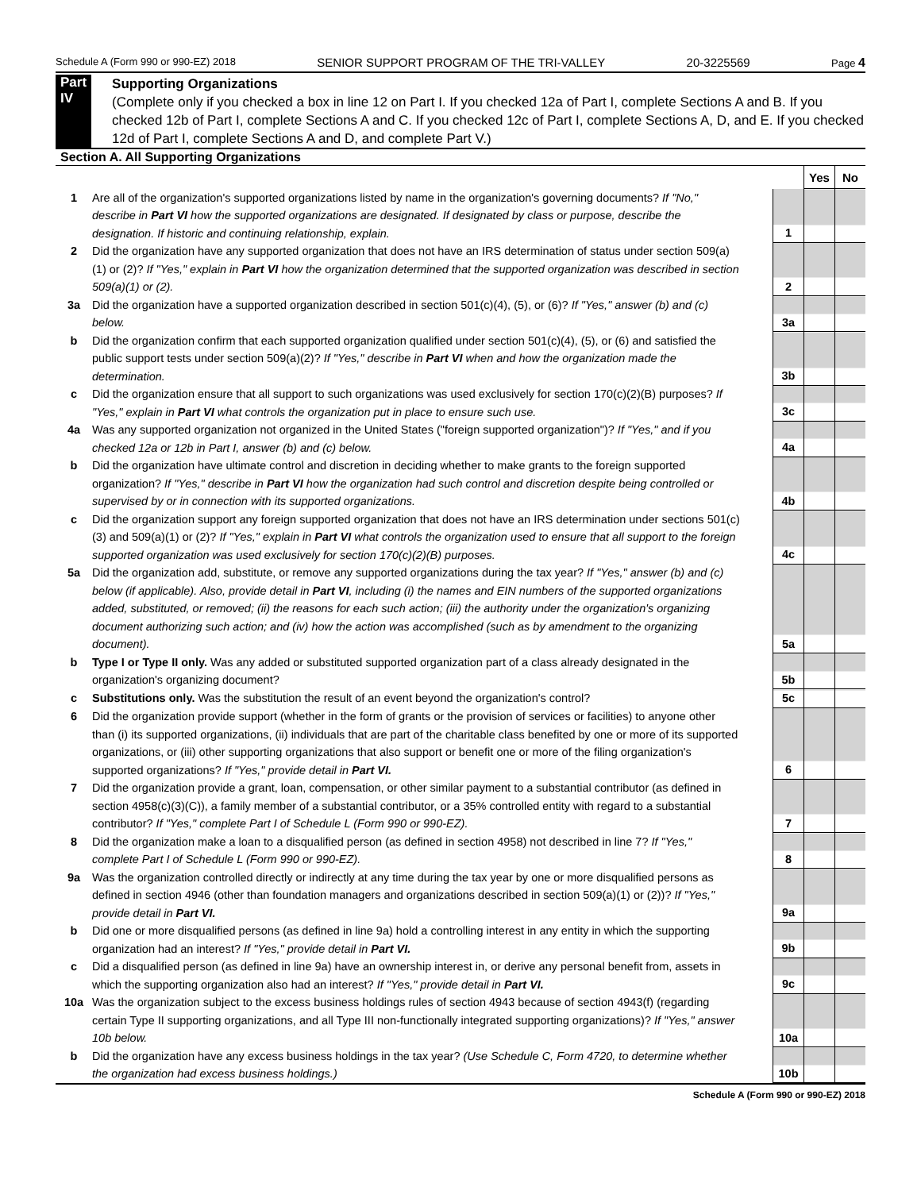Schedule A (Form 990 or 990-EZ) 2018 SENIOR SUPPORT PROGRAM OF THE TRI-VALLEY 20-3225569 Page 4
Part IV
Supporting Organizations
(Complete only if you checked a box in line 12 on Part I. If you checked 12a of Part I, complete Sections A and B. If you checked 12b of Part I, complete Sections A and C. If you checked 12c of Part I, complete Sections A, D, and E. If you checked 12d of Part I, complete Sections A and D, and complete Part V.)
Section A. All Supporting Organizations
| | | | Yes | No |
| 1 | Are all of the organization's supported organizations listed by name in the organization's governing documents? If "No," describe in Part VI how the supported organizations are designated. If designated by class or purpose, describe the designation. If historic and continuing relationship, explain. | 1 | | |
| 2 | Did the organization have any supported organization that does not have an IRS determination of status under section 509(a)(1) or (2)? If "Yes," explain in Part VI how the organization determined that the supported organization was described in section 509(a)(1) or (2). | 2 | | |
| 3a | Did the organization have a supported organization described in section 501(c)(4), (5), or (6)? If "Yes," answer (b) and (c) below. | 3a | | |
| b | Did the organization confirm that each supported organization qualified under section 501(c)(4), (5), or (6) and satisfied the public support tests under section 509(a)(2)? If "Yes," describe in Part VI when and how the organization made the determination. | 3b | | |
| c | Did the organization ensure that all support to such organizations was used exclusively for section 170(c)(2)(B) purposes? If "Yes," explain in Part VI what controls the organization put in place to ensure such use. | 3c | | |
| 4a | Was any supported organization not organized in the United States ("foreign supported organization")? If "Yes," and if you checked 12a or 12b in Part I, answer (b) and (c) below. | 4a | | |
| b | Did the organization have ultimate control and discretion in deciding whether to make grants to the foreign supported organization? If "Yes," describe in Part VI how the organization had such control and discretion despite being controlled or supervised by or in connection with its supported organizations. | 4b | | |
| c | Did the organization support any foreign supported organization that does not have an IRS determination under sections 501(c)(3) and 509(a)(1) or (2)? If "Yes," explain in Part VI what controls the organization used to ensure that all support to the foreign supported organization was used exclusively for section 170(c)(2)(B) purposes. | 4c | | |
| 5a | Did the organization add, substitute, or remove any supported organizations during the tax year? If "Yes," answer (b) and (c) below (if applicable). Also, provide detail in Part VI , including (i) the names and EIN numbers of the supported organizations added, substituted, or removed; (ii) the reasons for each such action; (iii) the authority under the organization's organizing document authorizing such action; and (iv) how the action was accomplished (such as by amendment to the organizing document). | 5a | | |
| b | Type I or Type II only. Was any added or substituted supported organization part of a class already designated in the organization's organizing document? | 5b | | |
| c | Substitutions only. Was the substitution the result of an event beyond the organization's control? | 5c | | |
| 6 | Did the organization provide support (whether in the form of grants or the provision of services or facilities) to anyone other than (i) its supported organizations, (ii) individuals that are part of the charitable class benefited by one or more of its supported organizations, or (iii) other supporting organizations that also support or benefit one or more of the filing organization's supported organizations? If "Yes," provide detail in Part VI. | 6 | | |
| 7 | Did the organization provide a grant, loan, compensation, or other similar payment to a substantial contributor (as defined in section 4958(c)(3)(C)), a family member of a substantial contributor, or a 35% controlled entity with regard to a substantial contributor? If "Yes," complete Part I of Schedule L (Form 990 or 990-EZ). | 7 | | |
| 8 | Did the organization make a loan to a disqualified person (as defined in section 4958) not described in line 7? If "Yes," complete Part I of Schedule L (Form 990 or 990-EZ). | 8 | | |
| 9a | Was the organization controlled directly or indirectly at any time during the tax year by one or more disqualified persons as defined in section 4946 (other than foundation managers and organizations described in section 509(a)(1) or (2))? If "Yes," provide detail in Part VI. | 9a | | |
| b | Did one or more disqualified persons (as defined in line 9a) hold a controlling interest in any entity in which the supporting organization had an interest? If "Yes," provide detail in Part VI. | 9b | | |
| c | Did a disqualified person (as defined in line 9a) have an ownership interest in, or derive any personal benefit from, assets in which the supporting organization also had an interest? If "Yes," provide detail in Part VI. | 9c | | |
| 10a | Was the organization subject to the excess business holdings rules of section 4943 because of section 4943(f) (regarding certain Type II supporting organizations, and all Type III non-functionally integrated supporting organizations)? If "Yes," answer 10b below. | 10a | | |
| b | Did the organization have any excess business holdings in the tax year? (Use Schedule C, Form 4720, to determine whether the organization had excess business holdings.) | 10b | | |
Schedule A (Form 990 or 990-EZ) 2018